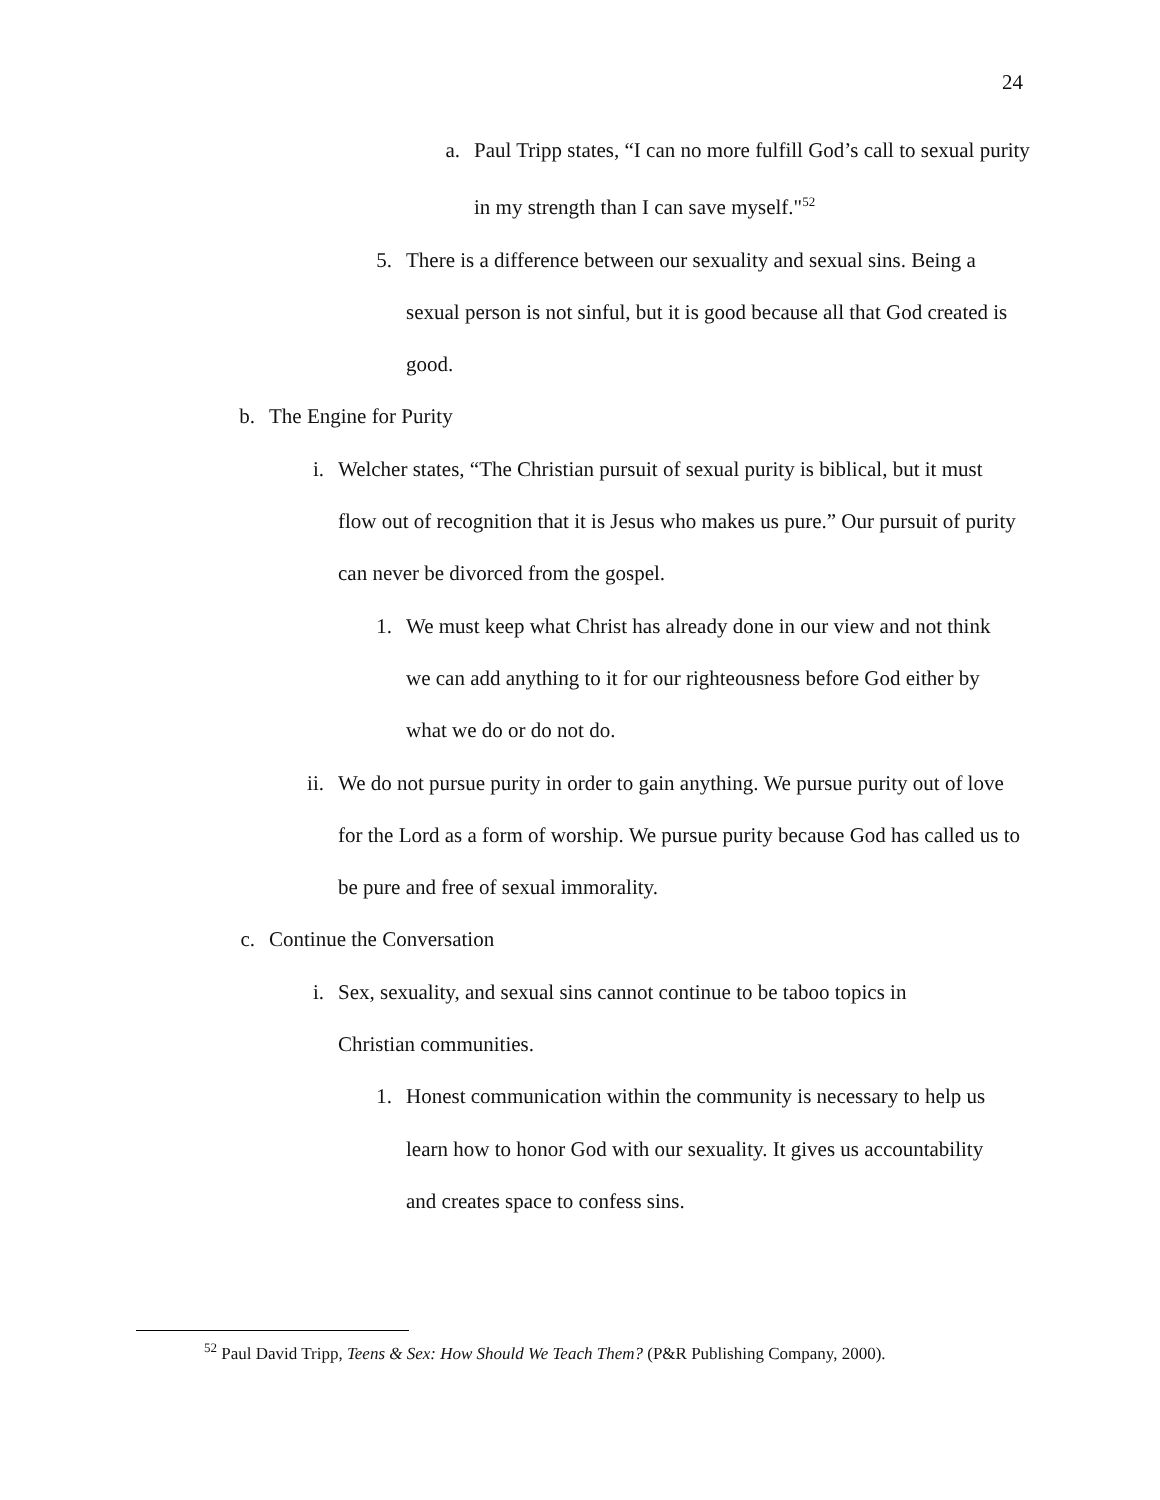24
a. Paul Tripp states, “I can no more fulfill God’s call to sexual purity in my strength than I can save myself."<sup>52</sup>
5. There is a difference between our sexuality and sexual sins. Being a sexual person is not sinful, but it is good because all that God created is good.
b. The Engine for Purity
i. Welcher states, “The Christian pursuit of sexual purity is biblical, but it must flow out of recognition that it is Jesus who makes us pure.” Our pursuit of purity can never be divorced from the gospel.
1. We must keep what Christ has already done in our view and not think we can add anything to it for our righteousness before God either by what we do or do not do.
ii. We do not pursue purity in order to gain anything. We pursue purity out of love for the Lord as a form of worship. We pursue purity because God has called us to be pure and free of sexual immorality.
c. Continue the Conversation
i. Sex, sexuality, and sexual sins cannot continue to be taboo topics in Christian communities.
1. Honest communication within the community is necessary to help us learn how to honor God with our sexuality. It gives us accountability and creates space to confess sins.
<sup>52</sup> Paul David Tripp, Teens & Sex: How Should We Teach Them? (P&R Publishing Company, 2000).